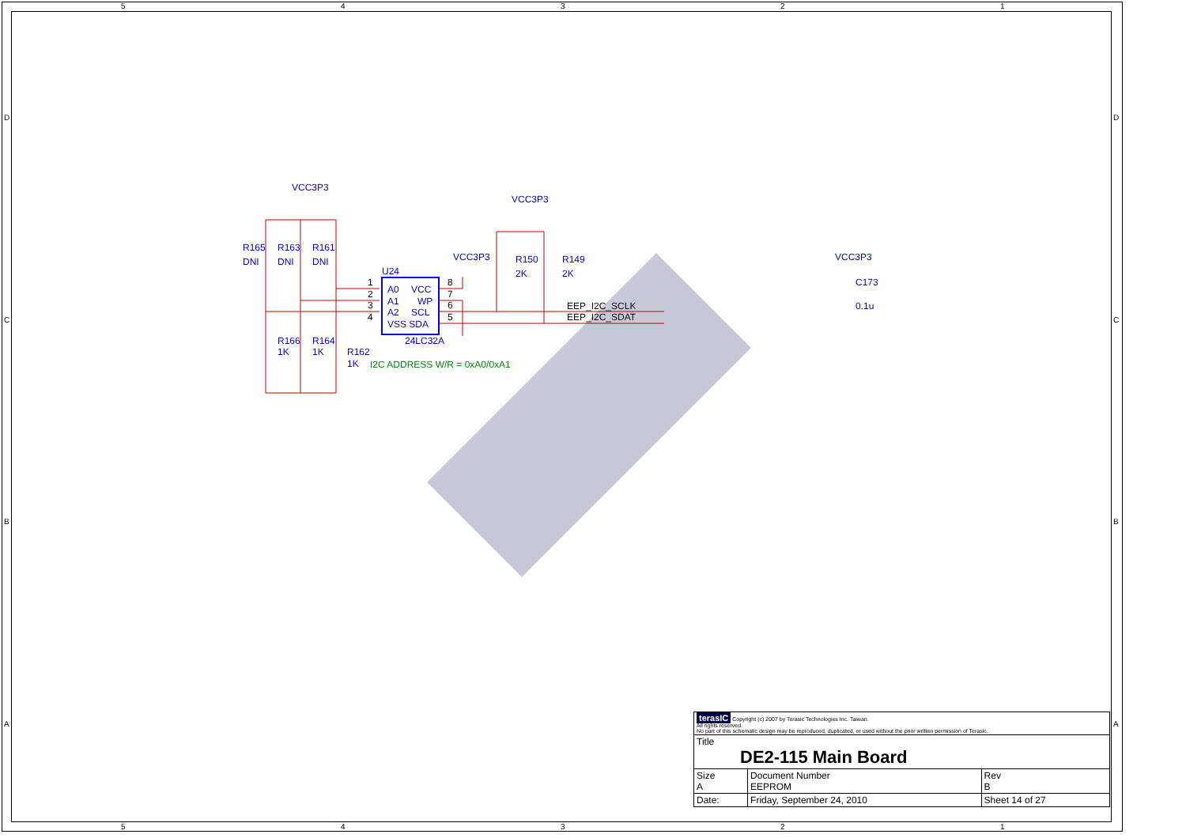5
4
3
2
1
5
4
3
2
1
D
C
B
A
D
C
B
A
VCC3P3
VCC3P3
VCC3P3
VCC3P3
R165
R163
R161
DNI
DNI
DNI
U24
A0
VCC
A1
WP
A2
SCL
VSS SDA
24LC32A
R150
R149
2K
2K
C173
0.1u
R166
R164
1K
1K
R162
1K
1
2
3
4
8
7
6
5
EEP_I2C_SCLK
EEP_I2C_SDAT
I2C ADDRESS W/R = 0xA0/0xA1
| terasIC Copyright (c) 2007 by Terasic Technologies Inc. Taiwan. All rights reserved. No part of this schematic design may be reproduced, duplicated, or used without the prior written permission of Terasic. | | | |
| Title DE2-115 Main Board | | | |
| Size A | Document Number EEPROM | | Rev B |
| Date: | Friday, September 24, 2010 | Sheet 14 of 27 | |